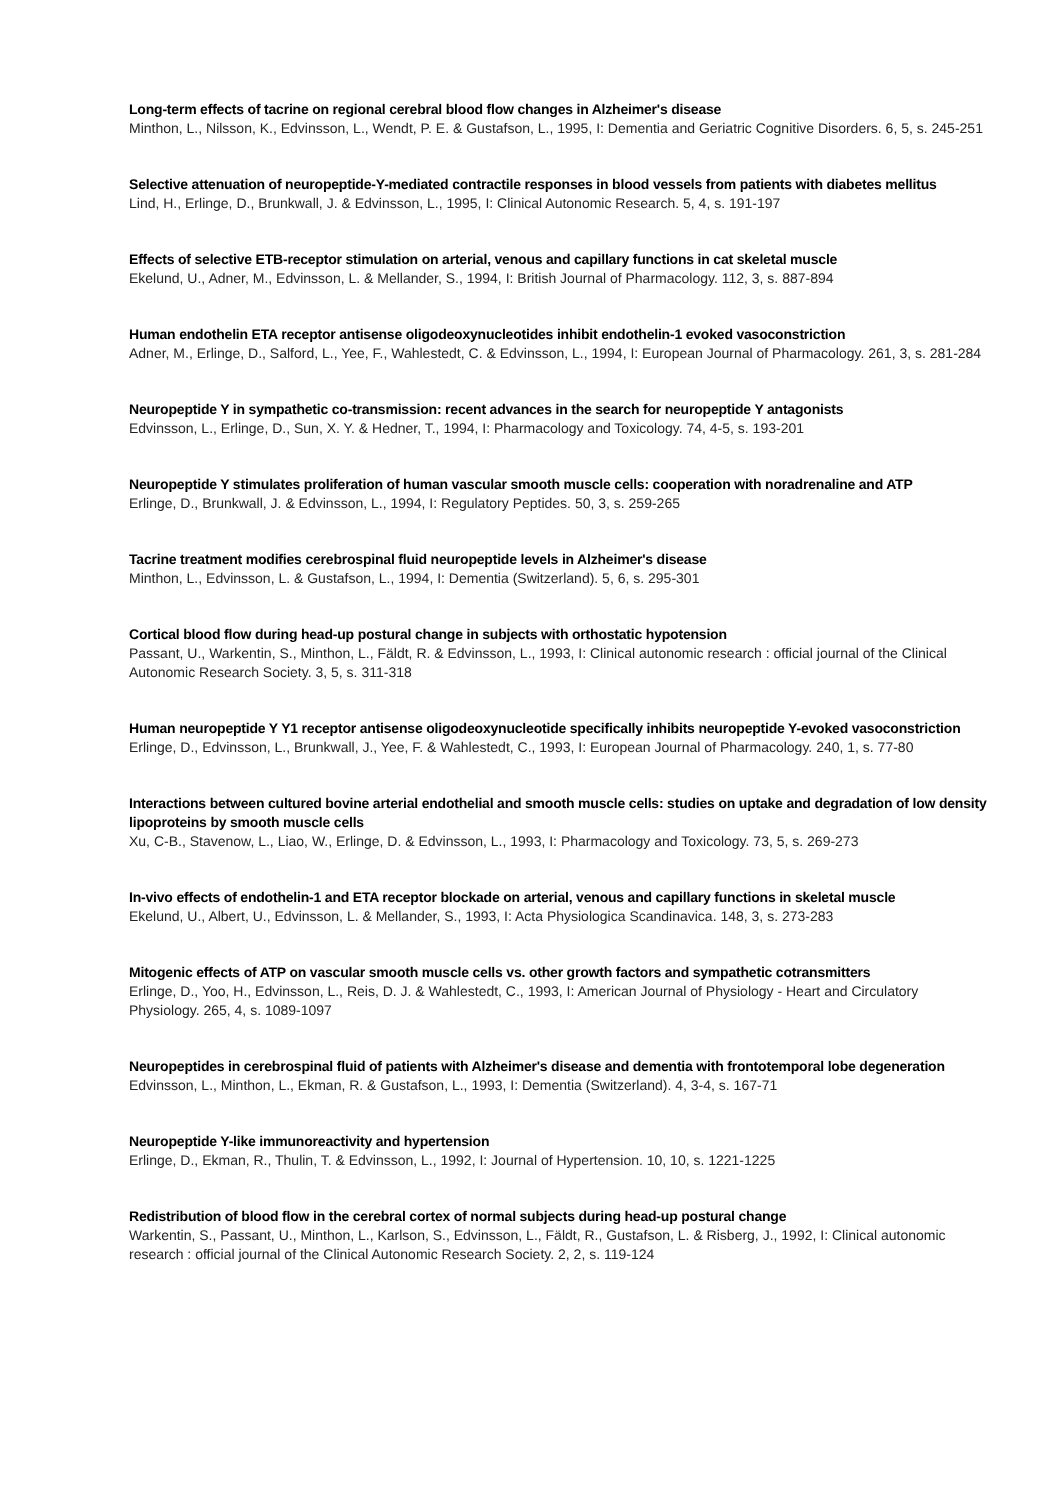Long-term effects of tacrine on regional cerebral blood flow changes in Alzheimer's disease
Minthon, L., Nilsson, K., Edvinsson, L., Wendt, P. E. & Gustafson, L., 1995, I: Dementia and Geriatric Cognitive Disorders. 6, 5, s. 245-251
Selective attenuation of neuropeptide-Y-mediated contractile responses in blood vessels from patients with diabetes mellitus
Lind, H., Erlinge, D., Brunkwall, J. & Edvinsson, L., 1995, I: Clinical Autonomic Research. 5, 4, s. 191-197
Effects of selective ETB-receptor stimulation on arterial, venous and capillary functions in cat skeletal muscle
Ekelund, U., Adner, M., Edvinsson, L. & Mellander, S., 1994, I: British Journal of Pharmacology. 112, 3, s. 887-894
Human endothelin ETA receptor antisense oligodeoxynucleotides inhibit endothelin-1 evoked vasoconstriction
Adner, M., Erlinge, D., Salford, L., Yee, F., Wahlestedt, C. & Edvinsson, L., 1994, I: European Journal of Pharmacology. 261, 3, s. 281-284
Neuropeptide Y in sympathetic co-transmission: recent advances in the search for neuropeptide Y antagonists
Edvinsson, L., Erlinge, D., Sun, X. Y. & Hedner, T., 1994, I: Pharmacology and Toxicology. 74, 4-5, s. 193-201
Neuropeptide Y stimulates proliferation of human vascular smooth muscle cells: cooperation with noradrenaline and ATP
Erlinge, D., Brunkwall, J. & Edvinsson, L., 1994, I: Regulatory Peptides. 50, 3, s. 259-265
Tacrine treatment modifies cerebrospinal fluid neuropeptide levels in Alzheimer's disease
Minthon, L., Edvinsson, L. & Gustafson, L., 1994, I: Dementia (Switzerland). 5, 6, s. 295-301
Cortical blood flow during head-up postural change in subjects with orthostatic hypotension
Passant, U., Warkentin, S., Minthon, L., Fäldt, R. & Edvinsson, L., 1993, I: Clinical autonomic research : official journal of the Clinical Autonomic Research Society. 3, 5, s. 311-318
Human neuropeptide Y Y1 receptor antisense oligodeoxynucleotide specifically inhibits neuropeptide Y-evoked vasoconstriction
Erlinge, D., Edvinsson, L., Brunkwall, J., Yee, F. & Wahlestedt, C., 1993, I: European Journal of Pharmacology. 240, 1, s. 77-80
Interactions between cultured bovine arterial endothelial and smooth muscle cells: studies on uptake and degradation of low density lipoproteins by smooth muscle cells
Xu, C-B., Stavenow, L., Liao, W., Erlinge, D. & Edvinsson, L., 1993, I: Pharmacology and Toxicology. 73, 5, s. 269-273
In-vivo effects of endothelin-1 and ETA receptor blockade on arterial, venous and capillary functions in skeletal muscle
Ekelund, U., Albert, U., Edvinsson, L. & Mellander, S., 1993, I: Acta Physiologica Scandinavica. 148, 3, s. 273-283
Mitogenic effects of ATP on vascular smooth muscle cells vs. other growth factors and sympathetic cotransmitters
Erlinge, D., Yoo, H., Edvinsson, L., Reis, D. J. & Wahlestedt, C., 1993, I: American Journal of Physiology - Heart and Circulatory Physiology. 265, 4, s. 1089-1097
Neuropeptides in cerebrospinal fluid of patients with Alzheimer's disease and dementia with frontotemporal lobe degeneration
Edvinsson, L., Minthon, L., Ekman, R. & Gustafson, L., 1993, I: Dementia (Switzerland). 4, 3-4, s. 167-71
Neuropeptide Y-like immunoreactivity and hypertension
Erlinge, D., Ekman, R., Thulin, T. & Edvinsson, L., 1992, I: Journal of Hypertension. 10, 10, s. 1221-1225
Redistribution of blood flow in the cerebral cortex of normal subjects during head-up postural change
Warkentin, S., Passant, U., Minthon, L., Karlson, S., Edvinsson, L., Fäldt, R., Gustafson, L. & Risberg, J., 1992, I: Clinical autonomic research : official journal of the Clinical Autonomic Research Society. 2, 2, s. 119-124